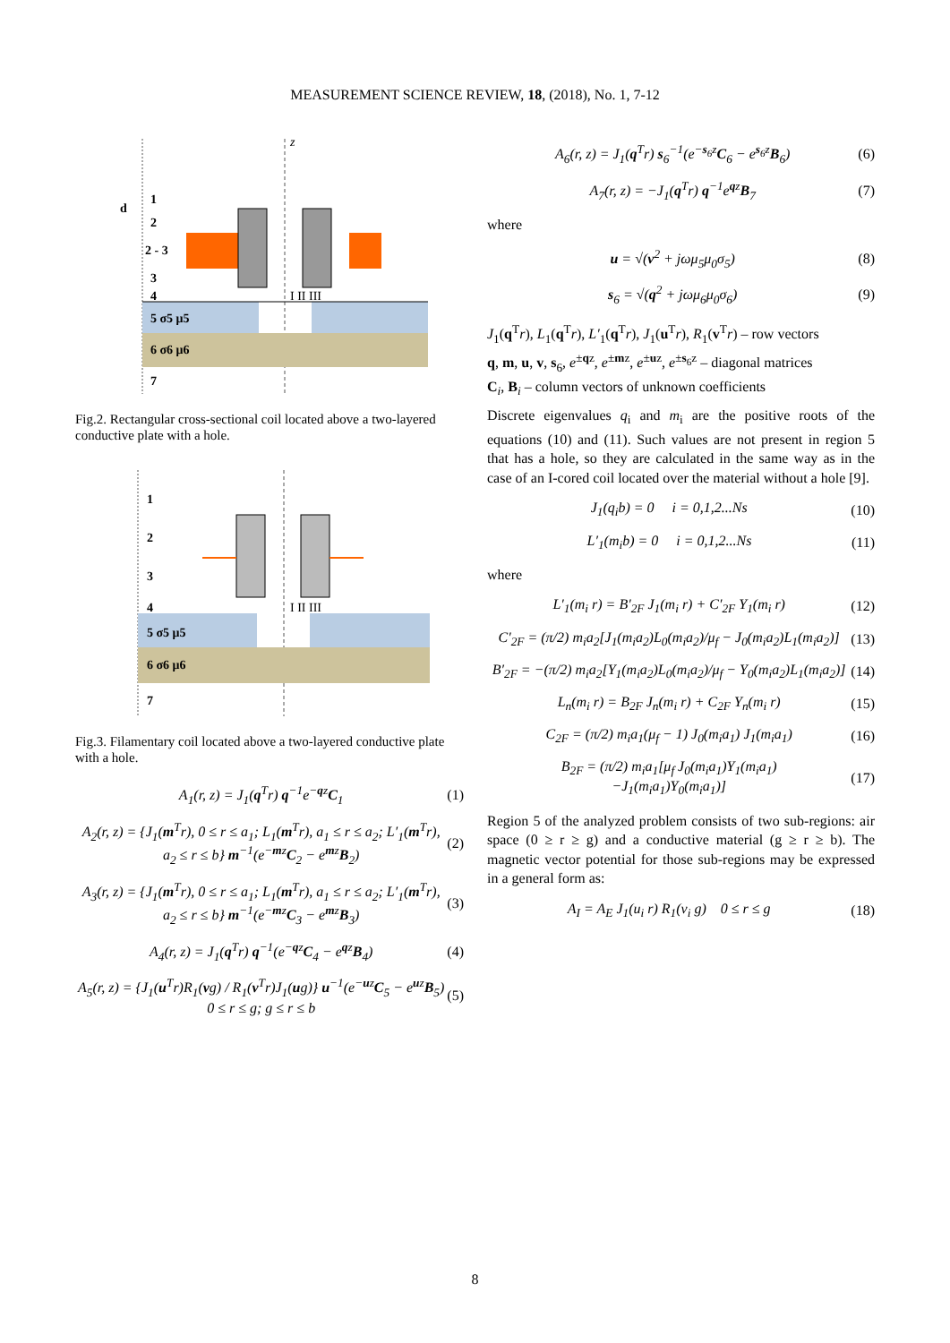MEASUREMENT SCIENCE REVIEW, 18, (2018), No. 1, 7-12
1
2
2 - 3
3
4
5 σ5 μ5
6 σ6 μ6
7
d
z
I II III
Fig.2. Rectangular cross-sectional coil located above a two-layered conductive plate with a hole.
1
2
3
4
5 σ5 μ5
6 σ6 μ6
7
I II III
Fig.3. Filamentary coil located above a two-layered conductive plate with a hole.
A<sub>1</sub>(r, z) = J<sub>1</sub>(q<sup>T</sup>r) q<sup>−1</sup>e<sup>−qz</sup>C<sub>1</sub> (1)
A<sub>2</sub>(r, z) = {J<sub>1</sub>(m<sup>T</sup>r), 0 ≤ r ≤ a<sub>1</sub>; L<sub>1</sub>(m<sup>T</sup>r), a<sub>1</sub> ≤ r ≤ a<sub>2</sub>; L′<sub>1</sub>(m<sup>T</sup>r), a<sub>2</sub> ≤ r ≤ b} m<sup>−1</sup>(e<sup>−mz</sup>C<sub>2</sub> − e<sup>mz</sup>B<sub>2</sub>) (2)
A<sub>3</sub>(r, z) = {J<sub>1</sub>(m<sup>T</sup>r), 0 ≤ r ≤ a<sub>1</sub>; L<sub>1</sub>(m<sup>T</sup>r), a<sub>1</sub> ≤ r ≤ a<sub>2</sub>; L′<sub>1</sub>(m<sup>T</sup>r), a<sub>2</sub> ≤ r ≤ b} m<sup>−1</sup>(e<sup>−mz</sup>C<sub>3</sub> − e<sup>mz</sup>B<sub>3</sub>) (3)
A<sub>4</sub>(r, z) = J<sub>1</sub>(q<sup>T</sup>r) q<sup>−1</sup>(e<sup>−qz</sup>C<sub>4</sub> − e<sup>qz</sup>B<sub>4</sub>) (4)
A<sub>5</sub>(r, z) = {J<sub>1</sub>(u<sup>T</sup>r)R<sub>1</sub>(vg) / R<sub>1</sub>(v<sup>T</sup>r)J<sub>1</sub>(ug)} u<sup>−1</sup>(e<sup>−uz</sup>C<sub>5</sub> − e<sup>uz</sup>B<sub>5</sub>) 0 ≤ r ≤ g; g ≤ r ≤ b (5)
A<sub>6</sub>(r, z) = J<sub>1</sub>(q<sup>T</sup>r) s<sub>6</sub><sup>−1</sup>(e<sup>−s<sub>6</sub>z</sup>C<sub>6</sub> − e<sup>s<sub>6</sub>z</sup>B<sub>6</sub>) (6)
A<sub>7</sub>(r, z) = −J<sub>1</sub>(q<sup>T</sup>r) q<sup>−1</sup>e<sup>qz</sup>B<sub>7</sub> (7)
where
u = √(v<sup>2</sup> + jωμ<sub>5</sub>μ<sub>0</sub>σ<sub>5</sub>) (8)
s<sub>6</sub> = √(q<sup>2</sup> + jωμ<sub>6</sub>μ<sub>0</sub>σ<sub>6</sub>) (9)
J<sub>1</sub>(q<sup>T</sup>r), L<sub>1</sub>(q<sup>T</sup>r), L′<sub>1</sub>(q<sup>T</sup>r), J<sub>1</sub>(u<sup>T</sup>r), R<sub>1</sub>(v<sup>T</sup>r) – row vectors
q, m, u, v, s<sub>6</sub>, e<sup>±qz</sup>, e<sup>±mz</sup>, e<sup>±uz</sup>, e<sup>±s<sub>6</sub>z</sup> – diagonal matrices
C<sub>i</sub>, B<sub>i</sub> – column vectors of unknown coefficients
Discrete eigenvalues q<sub>i</sub> and m<sub>i</sub> are the positive roots of the equations (10) and (11). Such values are not present in region 5 that has a hole, so they are calculated in the same way as in the case of an I-cored coil located over the material without a hole [9].
J<sub>1</sub>(q<sub>i</sub>b) = 0 i = 0,1,2...Ns (10)
L′<sub>1</sub>(m<sub>i</sub>b) = 0 i = 0,1,2...Ns (11)
where
L′<sub>1</sub>(m<sub>i</sub> r) = B′<sub>2F</sub> J<sub>1</sub>(m<sub>i</sub> r) + C′<sub>2F</sub> Y<sub>1</sub>(m<sub>i</sub> r) (12)
C′<sub>2F</sub> = (π/2) m<sub>i</sub>a<sub>2</sub>[J<sub>1</sub>(m<sub>i</sub>a<sub>2</sub>)L<sub>0</sub>(m<sub>i</sub>a<sub>2</sub>)/μ<sub>f</sub> − J<sub>0</sub>(m<sub>i</sub>a<sub>2</sub>)L<sub>1</sub>(m<sub>i</sub>a<sub>2</sub>)] (13)
B′<sub>2F</sub> = −(π/2) m<sub>i</sub>a<sub>2</sub>[Y<sub>1</sub>(m<sub>i</sub>a<sub>2</sub>)L<sub>0</sub>(m<sub>i</sub>a<sub>2</sub>)/μ<sub>f</sub> − Y<sub>0</sub>(m<sub>i</sub>a<sub>2</sub>)L<sub>1</sub>(m<sub>i</sub>a<sub>2</sub>)] (14)
L<sub>n</sub>(m<sub>i</sub> r) = B<sub>2F</sub> J<sub>n</sub>(m<sub>i</sub> r) + C<sub>2F</sub> Y<sub>n</sub>(m<sub>i</sub> r) (15)
C<sub>2F</sub> = (π/2) m<sub>i</sub>a<sub>1</sub>(μ<sub>f</sub> − 1) J<sub>0</sub>(m<sub>i</sub>a<sub>1</sub>) J<sub>1</sub>(m<sub>i</sub>a<sub>1</sub>) (16)
B<sub>2F</sub> = (π/2) m<sub>i</sub>a<sub>1</sub>[μ<sub>f</sub> J<sub>0</sub>(m<sub>i</sub>a<sub>1</sub>)Y<sub>1</sub>(m<sub>i</sub>a<sub>1</sub>)
−J<sub>1</sub>(m<sub>i</sub>a<sub>1</sub>)Y<sub>0</sub>(m<sub>i</sub>a<sub>1</sub>)] (17)
Region 5 of the analyzed problem consists of two sub-regions: air space (0 ≥ r ≥ g) and a conductive material (g ≥ r ≥ b). The magnetic vector potential for those sub-regions may be expressed in a general form as:
A<sub>I</sub> = A<sub>E</sub> J<sub>1</sub>(u<sub>i</sub> r) R<sub>1</sub>(v<sub>i</sub> g) 0 ≤ r ≤ g (18)
8